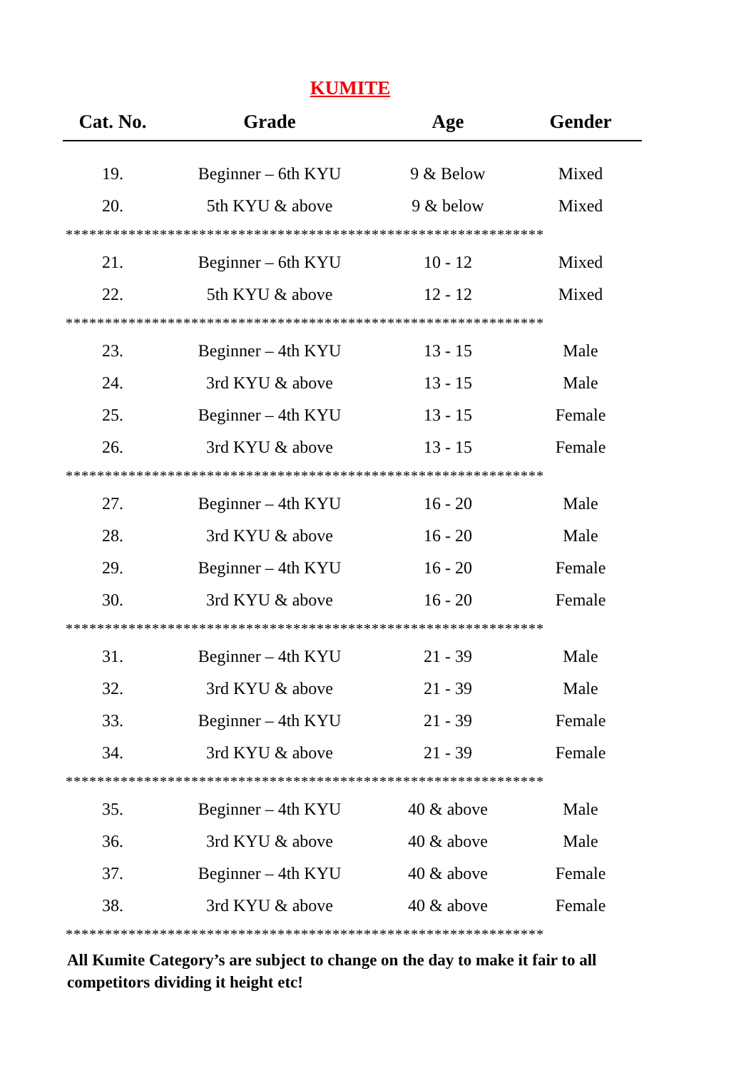KUMITE
| Cat. No. | Grade | Age | Gender |
| --- | --- | --- | --- |
| 19. | Beginner – 6th KYU | 9 & Below | Mixed |
| 20. | 5th KYU & above | 9 & below | Mixed |
| ************************************************************* | | | |
| 21. | Beginner – 6th KYU | 10 - 12 | Mixed |
| 22. | 5th KYU & above | 12 - 12 | Mixed |
| ************************************************************* | | | |
| 23. | Beginner – 4th KYU | 13 - 15 | Male |
| 24. | 3rd KYU & above | 13 - 15 | Male |
| 25. | Beginner – 4th KYU | 13 - 15 | Female |
| 26. | 3rd KYU & above | 13 - 15 | Female |
| ************************************************************* | | | |
| 27. | Beginner – 4th KYU | 16 - 20 | Male |
| 28. | 3rd KYU & above | 16 - 20 | Male |
| 29. | Beginner – 4th KYU | 16 - 20 | Female |
| 30. | 3rd KYU & above | 16 - 20 | Female |
| ************************************************************* | | | |
| 31. | Beginner – 4th KYU | 21 - 39 | Male |
| 32. | 3rd KYU & above | 21 - 39 | Male |
| 33. | Beginner – 4th KYU | 21 - 39 | Female |
| 34. | 3rd KYU & above | 21 - 39 | Female |
| ************************************************************* | | | |
| 35. | Beginner – 4th KYU | 40 & above | Male |
| 36. | 3rd KYU & above | 40 & above | Male |
| 37. | Beginner – 4th KYU | 40 & above | Female |
| 38. | 3rd KYU & above | 40 & above | Female |
| ************************************************************* | | | |
All Kumite Category’s are subject to change on the day to make it fair to all competitors dividing it height etc!